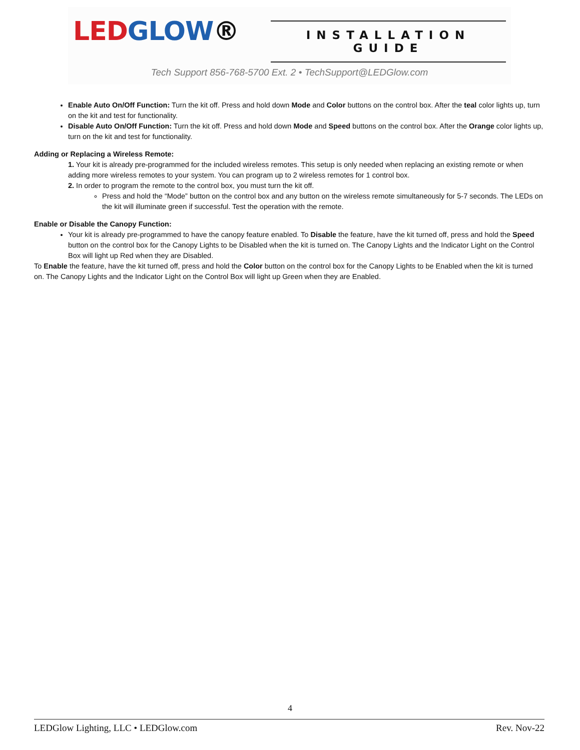LED GLOW® INSTALLATION GUIDE
Tech Support 856-768-5700 Ext. 2 • TechSupport@LEDGlow.com
Enable Auto On/Off Function: Turn the kit off. Press and hold down Mode and Color buttons on the control box. After the teal color lights up, turn on the kit and test for functionality.
Disable Auto On/Off Function: Turn the kit off. Press and hold down Mode and Speed buttons on the control box. After the Orange color lights up, turn on the kit and test for functionality.
Adding or Replacing a Wireless Remote:
1. Your kit is already pre-programmed for the included wireless remotes. This setup is only needed when replacing an existing remote or when adding more wireless remotes to your system. You can program up to 2 wireless remotes for 1 control box.
2. In order to program the remote to the control box, you must turn the kit off.
Press and hold the “Mode” button on the control box and any button on the wireless remote simultaneously for 5-7 seconds. The LEDs on the kit will illuminate green if successful. Test the operation with the remote.
Enable or Disable the Canopy Function:
Your kit is already pre-programmed to have the canopy feature enabled. To Disable the feature, have the kit turned off, press and hold the Speed button on the control box for the Canopy Lights to be Disabled when the kit is turned on. The Canopy Lights and the Indicator Light on the Control Box will light up Red when they are Disabled.
To Enable the feature, have the kit turned off, press and hold the Color button on the control box for the Canopy Lights to be Enabled when the kit is turned on. The Canopy Lights and the Indicator Light on the Control Box will light up Green when they are Enabled.
4
LEDGlow Lighting, LLC • LEDGlow.com Rev. Nov-22